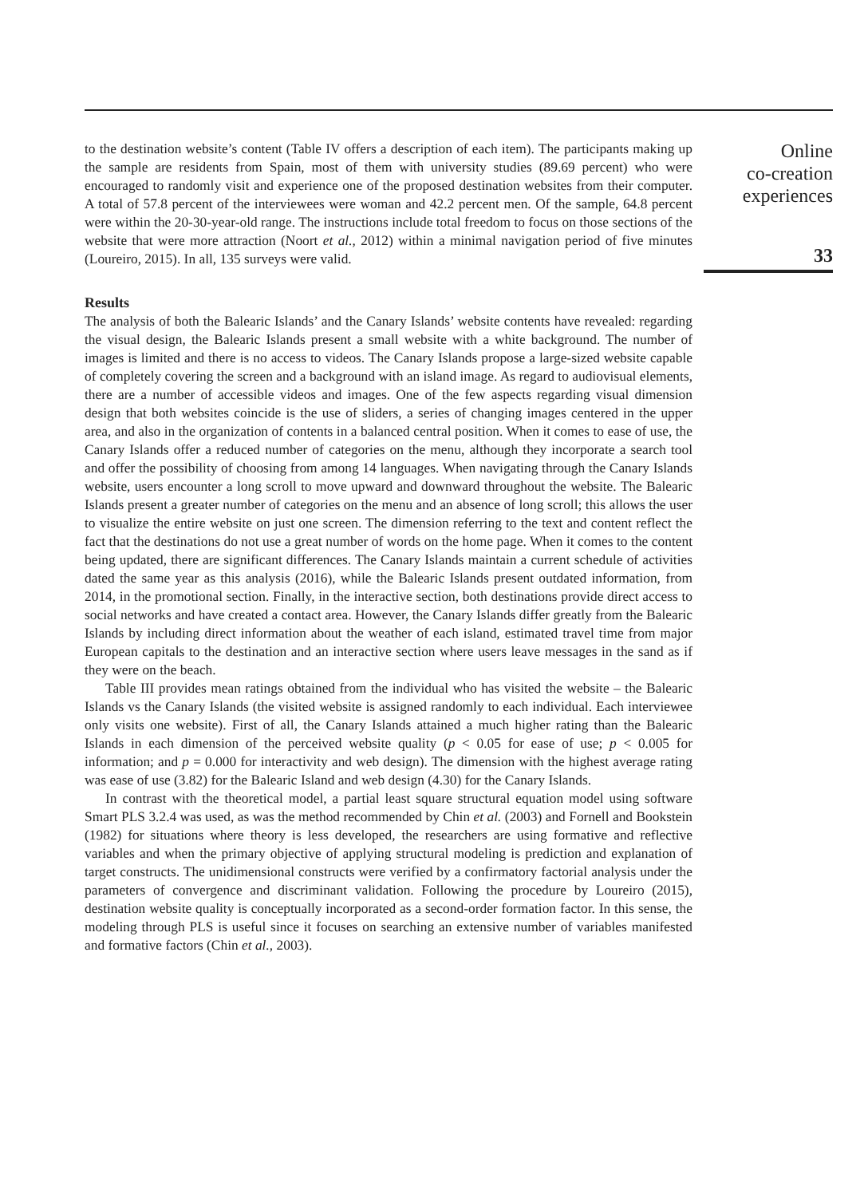to the destination website’s content (Table IV offers a description of each item). The participants making up the sample are residents from Spain, most of them with university studies (89.69 percent) who were encouraged to randomly visit and experience one of the proposed destination websites from their computer. A total of 57.8 percent of the interviewees were woman and 42.2 percent men. Of the sample, 64.8 percent were within the 20-30-year-old range. The instructions include total freedom to focus on those sections of the website that were more attraction (Noort et al., 2012) within a minimal navigation period of five minutes (Loureiro, 2015). In all, 135 surveys were valid.
Results
The analysis of both the Balearic Islands’ and the Canary Islands’ website contents have revealed: regarding the visual design, the Balearic Islands present a small website with a white background. The number of images is limited and there is no access to videos. The Canary Islands propose a large-sized website capable of completely covering the screen and a background with an island image. As regard to audiovisual elements, there are a number of accessible videos and images. One of the few aspects regarding visual dimension design that both websites coincide is the use of sliders, a series of changing images centered in the upper area, and also in the organization of contents in a balanced central position. When it comes to ease of use, the Canary Islands offer a reduced number of categories on the menu, although they incorporate a search tool and offer the possibility of choosing from among 14 languages. When navigating through the Canary Islands website, users encounter a long scroll to move upward and downward throughout the website. The Balearic Islands present a greater number of categories on the menu and an absence of long scroll; this allows the user to visualize the entire website on just one screen. The dimension referring to the text and content reflect the fact that the destinations do not use a great number of words on the home page. When it comes to the content being updated, there are significant differences. The Canary Islands maintain a current schedule of activities dated the same year as this analysis (2016), while the Balearic Islands present outdated information, from 2014, in the promotional section. Finally, in the interactive section, both destinations provide direct access to social networks and have created a contact area. However, the Canary Islands differ greatly from the Balearic Islands by including direct information about the weather of each island, estimated travel time from major European capitals to the destination and an interactive section where users leave messages in the sand as if they were on the beach.
Table III provides mean ratings obtained from the individual who has visited the website – the Balearic Islands vs the Canary Islands (the visited website is assigned randomly to each individual. Each interviewee only visits one website). First of all, the Canary Islands attained a much higher rating than the Balearic Islands in each dimension of the perceived website quality (p < 0.05 for ease of use; p < 0.005 for information; and p = 0.000 for interactivity and web design). The dimension with the highest average rating was ease of use (3.82) for the Balearic Island and web design (4.30) for the Canary Islands.
In contrast with the theoretical model, a partial least square structural equation model using software Smart PLS 3.2.4 was used, as was the method recommended by Chin et al. (2003) and Fornell and Bookstein (1982) for situations where theory is less developed, the researchers are using formative and reflective variables and when the primary objective of applying structural modeling is prediction and explanation of target constructs. The unidimensional constructs were verified by a confirmatory factorial analysis under the parameters of convergence and discriminant validation. Following the procedure by Loureiro (2015), destination website quality is conceptually incorporated as a second-order formation factor. In this sense, the modeling through PLS is useful since it focuses on searching an extensive number of variables manifested and formative factors (Chin et al., 2003).
Online
co-creation
experiences
33